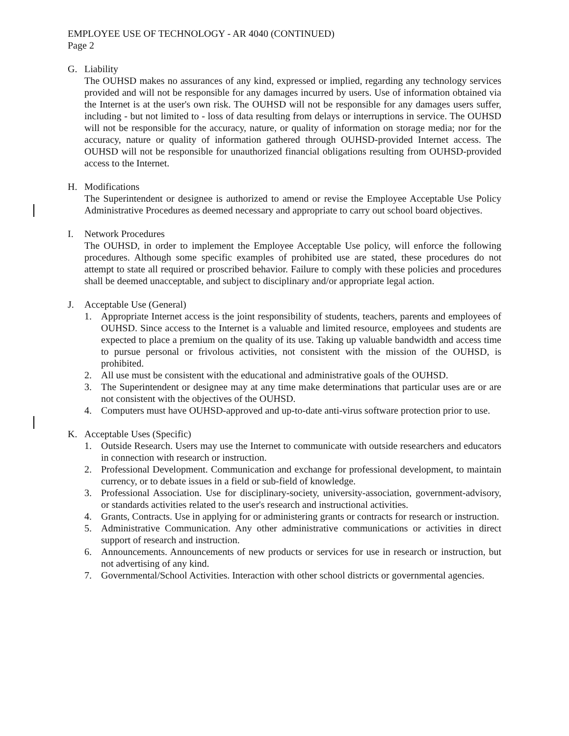EMPLOYEE USE OF TECHNOLOGY - AR 4040 (CONTINUED)
Page 2
G. Liability
The OUHSD makes no assurances of any kind, expressed or implied, regarding any technology services provided and will not be responsible for any damages incurred by users. Use of information obtained via the Internet is at the user's own risk. The OUHSD will not be responsible for any damages users suffer, including - but not limited to - loss of data resulting from delays or interruptions in service. The OUHSD will not be responsible for the accuracy, nature, or quality of information on storage media; nor for the accuracy, nature or quality of information gathered through OUHSD-provided Internet access. The OUHSD will not be responsible for unauthorized financial obligations resulting from OUHSD-provided access to the Internet.
H. Modifications
The Superintendent or designee is authorized to amend or revise the Employee Acceptable Use Policy Administrative Procedures as deemed necessary and appropriate to carry out school board objectives.
I. Network Procedures
The OUHSD, in order to implement the Employee Acceptable Use policy, will enforce the following procedures. Although some specific examples of prohibited use are stated, these procedures do not attempt to state all required or proscribed behavior. Failure to comply with these policies and procedures shall be deemed unacceptable, and subject to disciplinary and/or appropriate legal action.
J. Acceptable Use (General)
1. Appropriate Internet access is the joint responsibility of students, teachers, parents and employees of OUHSD. Since access to the Internet is a valuable and limited resource, employees and students are expected to place a premium on the quality of its use. Taking up valuable bandwidth and access time to pursue personal or frivolous activities, not consistent with the mission of the OUHSD, is prohibited.
2. All use must be consistent with the educational and administrative goals of the OUHSD.
3. The Superintendent or designee may at any time make determinations that particular uses are or are not consistent with the objectives of the OUHSD.
4. Computers must have OUHSD-approved and up-to-date anti-virus software protection prior to use.
K. Acceptable Uses (Specific)
1. Outside Research. Users may use the Internet to communicate with outside researchers and educators in connection with research or instruction.
2. Professional Development. Communication and exchange for professional development, to maintain currency, or to debate issues in a field or sub-field of knowledge.
3. Professional Association. Use for disciplinary-society, university-association, government-advisory, or standards activities related to the user's research and instructional activities.
4. Grants, Contracts. Use in applying for or administering grants or contracts for research or instruction.
5. Administrative Communication. Any other administrative communications or activities in direct support of research and instruction.
6. Announcements. Announcements of new products or services for use in research or instruction, but not advertising of any kind.
7. Governmental/School Activities. Interaction with other school districts or governmental agencies.